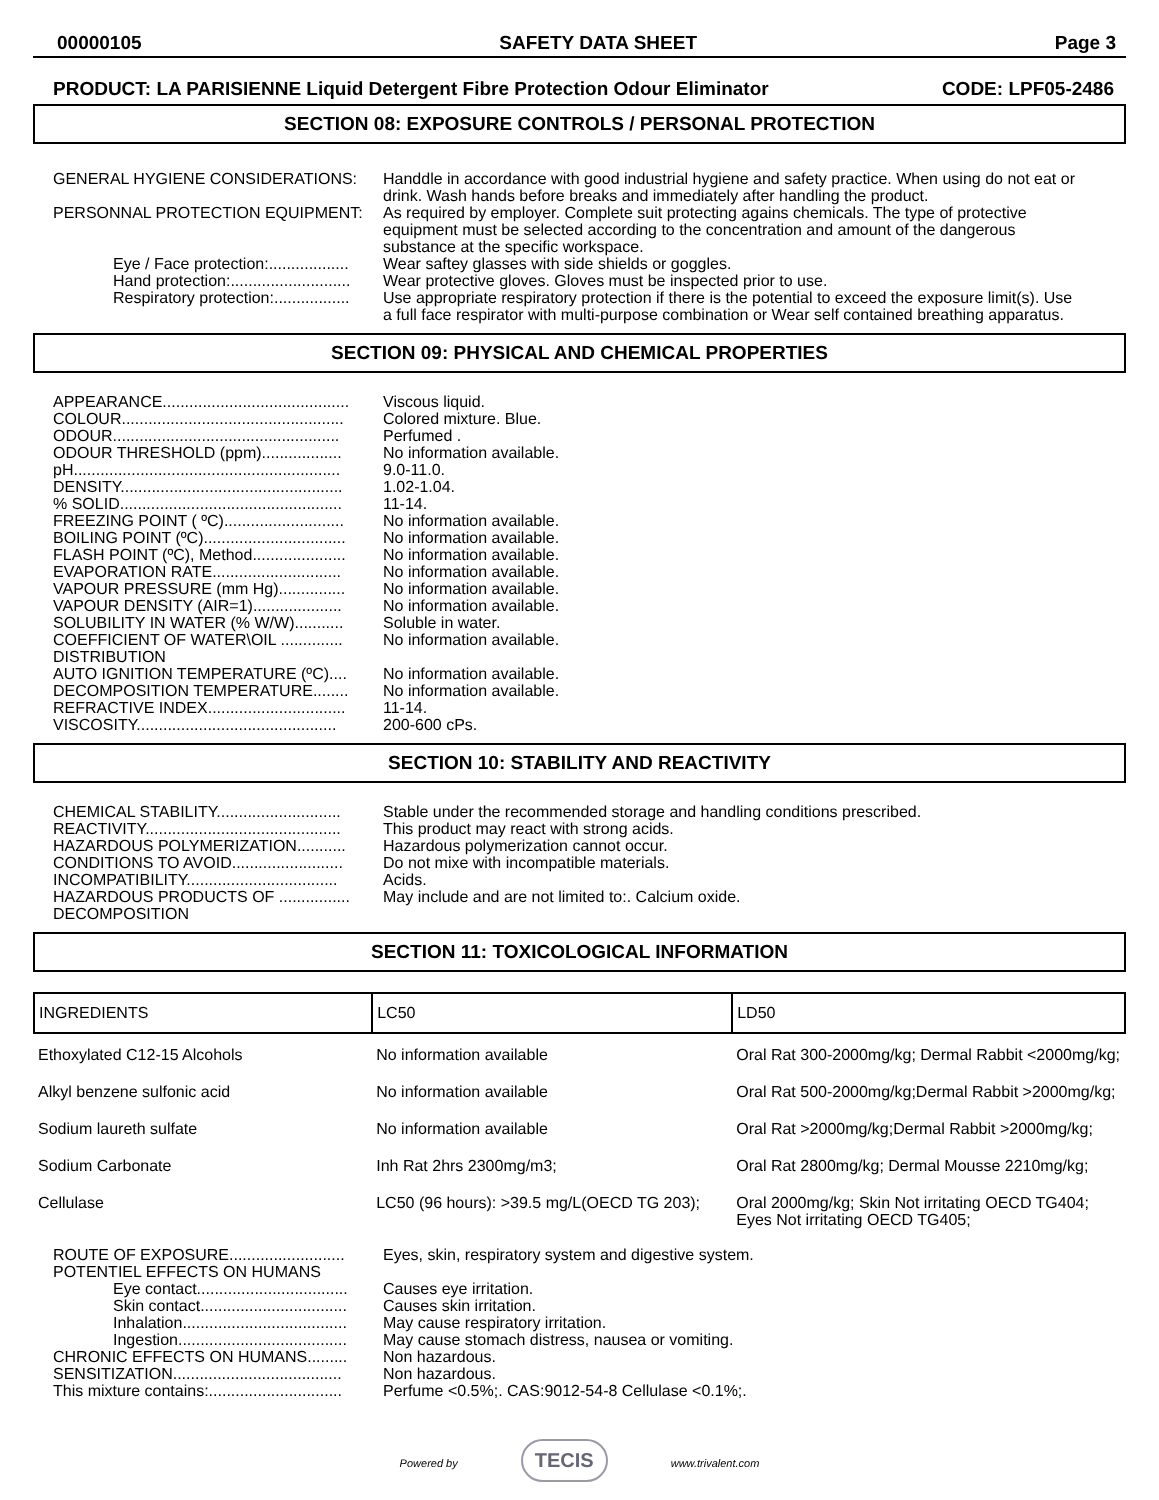00000105 SAFETY DATA SHEET Page 3
PRODUCT: LA PARISIENNE Liquid Detergent Fibre Protection Odour Eliminator CODE: LPF05-2486
SECTION 08: EXPOSURE CONTROLS / PERSONAL PROTECTION
GENERAL HYGIENE CONSIDERATIONS: Handdle in accordance with good industrial hygiene and safety practice. When using do not eat or drink. Wash hands before breaks and immediately after handling the product.
PERSONNAL PROTECTION EQUIPMENT: As required by employer. Complete suit protecting agains chemicals. The type of protective equipment must be selected according to the concentration and amount of the dangerous substance at the specific workspace.
Eye / Face protection:..................
Wear saftey glasses with side shields or goggles.
Hand protection:...........................
Wear protective gloves. Gloves must be inspected prior to use.
Respiratory protection:.................
Use appropriate respiratory protection if there is the potential to exceed the exposure limit(s). Use a full face respirator with multi-purpose combination or Wear self contained breathing apparatus.
SECTION 09: PHYSICAL AND CHEMICAL PROPERTIES
APPEARANCE..........................................
Viscous liquid.
COLOUR..................................................
Colored mixture. Blue.
ODOUR...................................................
Perfumed .
ODOUR THRESHOLD (ppm)..................
No information available.
pH............................................................
9.0-11.0.
DENSITY..................................................
1.02-1.04.
% SOLID..................................................
11-14.
FREEZING POINT ( ºC)...........................
No information available.
BOILING POINT (ºC)................................
No information available.
FLASH POINT (ºC), Method.....................
No information available.
EVAPORATION RATE.............................
No information available.
VAPOUR PRESSURE (mm Hg)...............
No information available.
VAPOUR DENSITY (AIR=1)....................
No information available.
SOLUBILITY IN WATER (% W/W)...........
Soluble in water.
COEFFICIENT OF WATER\OIL .............. DISTRIBUTION
No information available.
AUTO IGNITION TEMPERATURE (ºC).... No information available.
DECOMPOSITION TEMPERATURE........ No information available.
REFRACTIVE INDEX...............................
11-14.
VISCOSITY.............................................
200-600 cPs.
SECTION 10: STABILITY AND REACTIVITY
CHEMICAL STABILITY............................
Stable under the recommended storage and handling conditions prescribed.
REACTIVITY............................................
This product may react with strong acids.
HAZARDOUS POLYMERIZATION...........
Hazardous polymerization cannot occur.
CONDITIONS TO AVOID.........................
Do not mixe with incompatible materials.
INCOMPATIBILITY..................................
Acids.
HAZARDOUS PRODUCTS OF ................ DECOMPOSITION
May include and are not limited to:. Calcium oxide.
SECTION 11: TOXICOLOGICAL INFORMATION
| INGREDIENTS | LC50 | LD50 |
| --- | --- | --- |
| Ethoxylated C12-15 Alcohols | No information available | Oral Rat 300-2000mg/kg; Dermal Rabbit <2000mg/kg; |
| Alkyl benzene sulfonic acid | No information available | Oral Rat 500-2000mg/kg;Dermal Rabbit >2000mg/kg; |
| Sodium laureth sulfate | No information available | Oral Rat >2000mg/kg;Dermal Rabbit >2000mg/kg; |
| Sodium Carbonate | Inh Rat 2hrs 2300mg/m3; | Oral Rat 2800mg/kg; Dermal Mousse 2210mg/kg; |
| Cellulase | LC50 (96 hours): >39.5 mg/L(OECD TG 203); | Oral 2000mg/kg; Skin Not irritating OECD TG404; Eyes Not irritating OECD TG405; |
ROUTE OF EXPOSURE..........................
Eyes, skin, respiratory system and digestive system.
POTENTIEL EFFECTS ON HUMANS
Eye contact..................................
Causes eye irritation.
Skin contact.................................
Causes skin irritation.
Inhalation.....................................
May cause respiratory irritation.
Ingestion......................................
May cause stomach distress, nausea or vomiting.
CHRONIC EFFECTS ON HUMANS......... Non hazardous.
SENSITIZATION......................................
Non hazardous.
This mixture contains:..............................
Perfume <0.5%;. CAS:9012-54-8 Cellulase <0.1%;.
Powered by TECIS www.trivalent.com